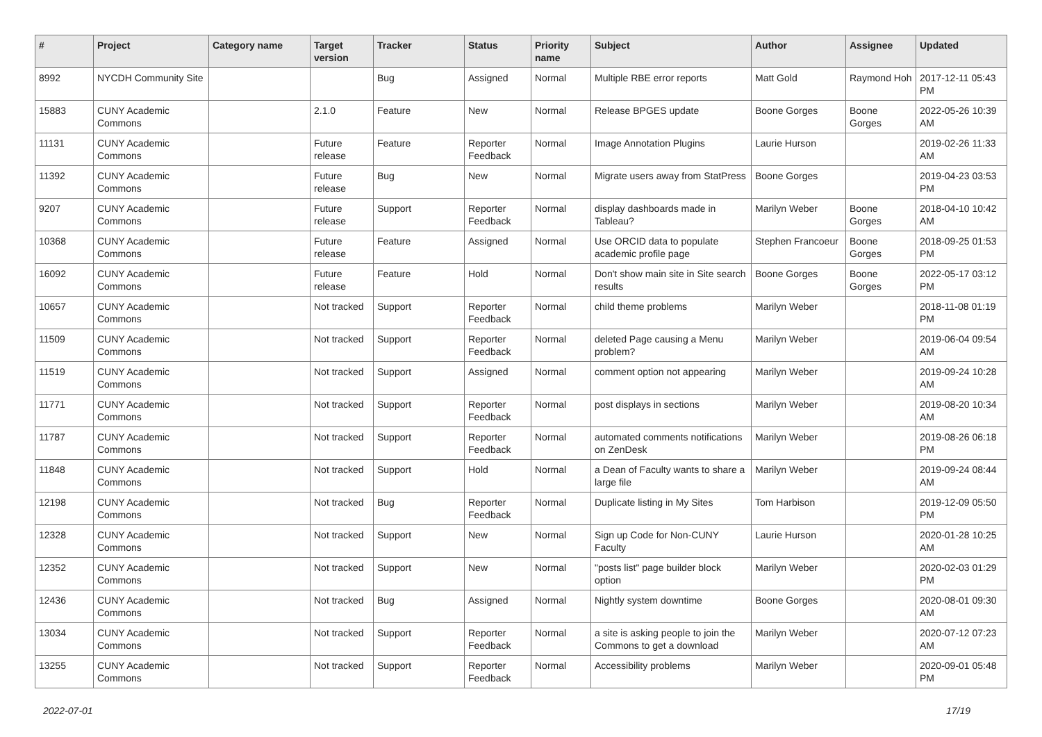| # | Project | Category name | Target version | Tracker | Status | Priority name | Subject | Author | Assignee | Updated |
| --- | --- | --- | --- | --- | --- | --- | --- | --- | --- | --- |
| 8992 | NYCDH Community Site | | | Bug | Assigned | Normal | Multiple RBE error reports | Matt Gold | Raymond Hoh | 2017-12-11 05:43 PM |
| 15883 | CUNY Academic Commons | | 2.1.0 | Feature | New | Normal | Release BPGES update | Boone Gorges | Boone Gorges | 2022-05-26 10:39 AM |
| 11131 | CUNY Academic Commons | | Future release | Feature | Reporter Feedback | Normal | Image Annotation Plugins | Laurie Hurson | | 2019-02-26 11:33 AM |
| 11392 | CUNY Academic Commons | | Future release | Bug | New | Normal | Migrate users away from StatPress | Boone Gorges | | 2019-04-23 03:53 PM |
| 9207 | CUNY Academic Commons | | Future release | Support | Reporter Feedback | Normal | display dashboards made in Tableau? | Marilyn Weber | Boone Gorges | 2018-04-10 10:42 AM |
| 10368 | CUNY Academic Commons | | Future release | Feature | Assigned | Normal | Use ORCID data to populate academic profile page | Stephen Francoeur | Boone Gorges | 2018-09-25 01:53 PM |
| 16092 | CUNY Academic Commons | | Future release | Feature | Hold | Normal | Don't show main site in Site search results | Boone Gorges | Boone Gorges | 2022-05-17 03:12 PM |
| 10657 | CUNY Academic Commons | | Not tracked | Support | Reporter Feedback | Normal | child theme problems | Marilyn Weber | | 2018-11-08 01:19 PM |
| 11509 | CUNY Academic Commons | | Not tracked | Support | Reporter Feedback | Normal | deleted Page causing a Menu problem? | Marilyn Weber | | 2019-06-04 09:54 AM |
| 11519 | CUNY Academic Commons | | Not tracked | Support | Assigned | Normal | comment option not appearing | Marilyn Weber | | 2019-09-24 10:28 AM |
| 11771 | CUNY Academic Commons | | Not tracked | Support | Reporter Feedback | Normal | post displays in sections | Marilyn Weber | | 2019-08-20 10:34 AM |
| 11787 | CUNY Academic Commons | | Not tracked | Support | Reporter Feedback | Normal | automated comments notifications on ZenDesk | Marilyn Weber | | 2019-08-26 06:18 PM |
| 11848 | CUNY Academic Commons | | Not tracked | Support | Hold | Normal | a Dean of Faculty wants to share a large file | Marilyn Weber | | 2019-09-24 08:44 AM |
| 12198 | CUNY Academic Commons | | Not tracked | Bug | Reporter Feedback | Normal | Duplicate listing in My Sites | Tom Harbison | | 2019-12-09 05:50 PM |
| 12328 | CUNY Academic Commons | | Not tracked | Support | New | Normal | Sign up Code for Non-CUNY Faculty | Laurie Hurson | | 2020-01-28 10:25 AM |
| 12352 | CUNY Academic Commons | | Not tracked | Support | New | Normal | "posts list" page builder block option | Marilyn Weber | | 2020-02-03 01:29 PM |
| 12436 | CUNY Academic Commons | | Not tracked | Bug | Assigned | Normal | Nightly system downtime | Boone Gorges | | 2020-08-01 09:30 AM |
| 13034 | CUNY Academic Commons | | Not tracked | Support | Reporter Feedback | Normal | a site is asking people to join the Commons to get a download | Marilyn Weber | | 2020-07-12 07:23 AM |
| 13255 | CUNY Academic Commons | | Not tracked | Support | Reporter Feedback | Normal | Accessibility problems | Marilyn Weber | | 2020-09-01 05:48 PM |
2022-07-01 17/19